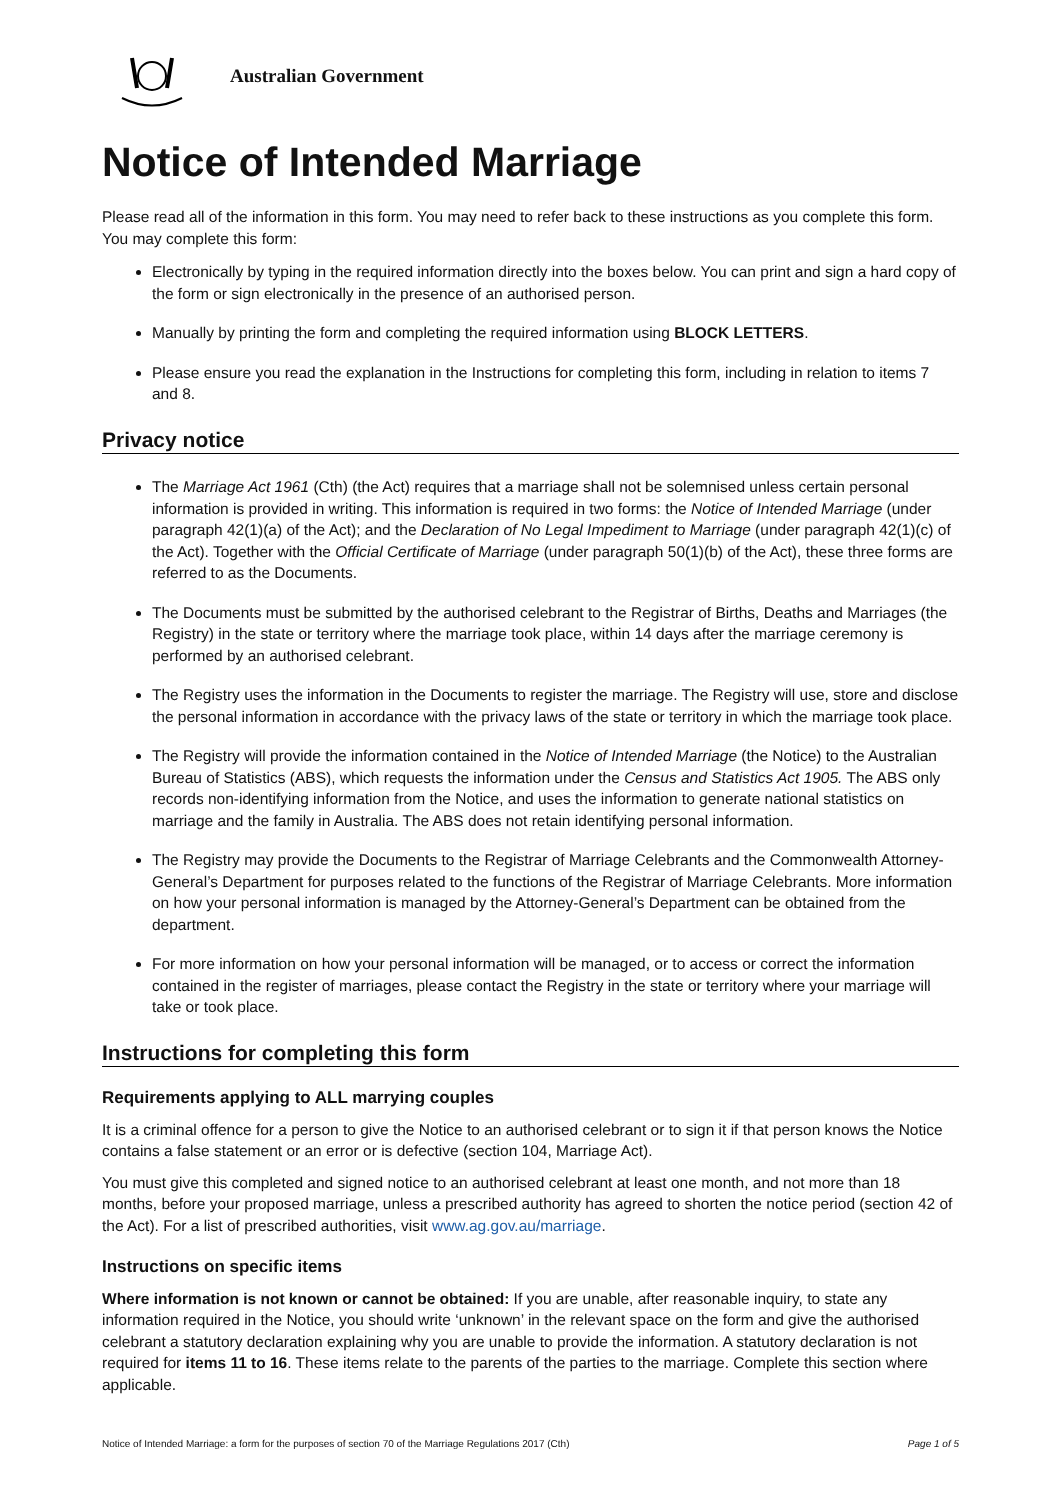Australian Government
Notice of Intended Marriage
Please read all of the information in this form. You may need to refer back to these instructions as you complete this form. You may complete this form:
Electronically by typing in the required information directly into the boxes below. You can print and sign a hard copy of the form or sign electronically in the presence of an authorised person.
Manually by printing the form and completing the required information using BLOCK LETTERS.
Please ensure you read the explanation in the Instructions for completing this form, including in relation to items 7 and 8.
Privacy notice
The Marriage Act 1961 (Cth) (the Act) requires that a marriage shall not be solemnised unless certain personal information is provided in writing. This information is required in two forms: the Notice of Intended Marriage (under paragraph 42(1)(a) of the Act); and the Declaration of No Legal Impediment to Marriage (under paragraph 42(1)(c) of the Act). Together with the Official Certificate of Marriage (under paragraph 50(1)(b) of the Act), these three forms are referred to as the Documents.
The Documents must be submitted by the authorised celebrant to the Registrar of Births, Deaths and Marriages (the Registry) in the state or territory where the marriage took place, within 14 days after the marriage ceremony is performed by an authorised celebrant.
The Registry uses the information in the Documents to register the marriage. The Registry will use, store and disclose the personal information in accordance with the privacy laws of the state or territory in which the marriage took place.
The Registry will provide the information contained in the Notice of Intended Marriage (the Notice) to the Australian Bureau of Statistics (ABS), which requests the information under the Census and Statistics Act 1905. The ABS only records non-identifying information from the Notice, and uses the information to generate national statistics on marriage and the family in Australia. The ABS does not retain identifying personal information.
The Registry may provide the Documents to the Registrar of Marriage Celebrants and the Commonwealth Attorney-General’s Department for purposes related to the functions of the Registrar of Marriage Celebrants. More information on how your personal information is managed by the Attorney-General’s Department can be obtained from the department.
For more information on how your personal information will be managed, or to access or correct the information contained in the register of marriages, please contact the Registry in the state or territory where your marriage will take or took place.
Instructions for completing this form
Requirements applying to ALL marrying couples
It is a criminal offence for a person to give the Notice to an authorised celebrant or to sign it if that person knows the Notice contains a false statement or an error or is defective (section 104, Marriage Act).
You must give this completed and signed notice to an authorised celebrant at least one month, and not more than 18 months, before your proposed marriage, unless a prescribed authority has agreed to shorten the notice period (section 42 of the Act). For a list of prescribed authorities, visit www.ag.gov.au/marriage.
Instructions on specific items
Where information is not known or cannot be obtained: If you are unable, after reasonable inquiry, to state any information required in the Notice, you should write ‘unknown’ in the relevant space on the form and give the authorised celebrant a statutory declaration explaining why you are unable to provide the information. A statutory declaration is not required for items 11 to 16. These items relate to the parents of the parties to the marriage. Complete this section where applicable.
Notice of Intended Marriage: a form for the purposes of section 70 of the Marriage Regulations 2017 (Cth) Page 1 of 5